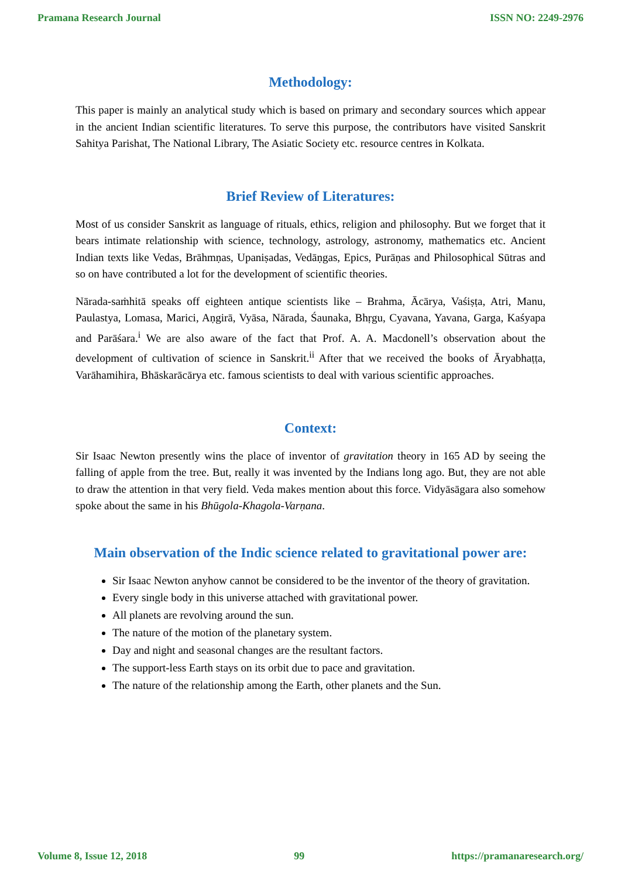Pramana Research Journal ISSN NO: 2249-2976
Methodology:
This paper is mainly an analytical study which is based on primary and secondary sources which appear in the ancient Indian scientific literatures. To serve this purpose, the contributors have visited Sanskrit Sahitya Parishat, The National Library, The Asiatic Society etc. resource centres in Kolkata.
Brief Review of Literatures:
Most of us consider Sanskrit as language of rituals, ethics, religion and philosophy. But we forget that it bears intimate relationship with science, technology, astrology, astronomy, mathematics etc. Ancient Indian texts like Vedas, Brāhmṇas, Upaniṣadas, Vedāṇgas, Epics, Purāṇas and Philosophical Sūtras and so on have contributed a lot for the development of scientific theories.
Nārada-saṁhitā speaks off eighteen antique scientists like – Brahma, Ācārya, Vaśiṣṭa, Atri, Manu, Paulastya, Lomasa, Marici, Aṇgirā, Vyāsa, Nārada, Śaunaka, Bhṛgu, Cyavana, Yavana, Garga, Kaśyapa and Parāśara.<sup>i</sup> We are also aware of the fact that Prof. A. A. Macdonell’s observation about the development of cultivation of science in Sanskrit.<sup>ii</sup> After that we received the books of Āryabhaṭṭa, Varāhamihira, Bhāskarācārya etc. famous scientists to deal with various scientific approaches.
Context:
Sir Isaac Newton presently wins the place of inventor of gravitation theory in 165 AD by seeing the falling of apple from the tree. But, really it was invented by the Indians long ago. But, they are not able to draw the attention in that very field. Veda makes mention about this force. Vidyāsāgara also somehow spoke about the same in his Bhūgola-Khagola-Varṇana.
Main observation of the Indic science related to gravitational power are:
Sir Isaac Newton anyhow cannot be considered to be the inventor of the theory of gravitation.
Every single body in this universe attached with gravitational power.
All planets are revolving around the sun.
The nature of the motion of the planetary system.
Day and night and seasonal changes are the resultant factors.
The support-less Earth stays on its orbit due to pace and gravitation.
The nature of the relationship among the Earth, other planets and the Sun.
Volume 8, Issue 12, 2018 99 https://pramanaresearch.org/